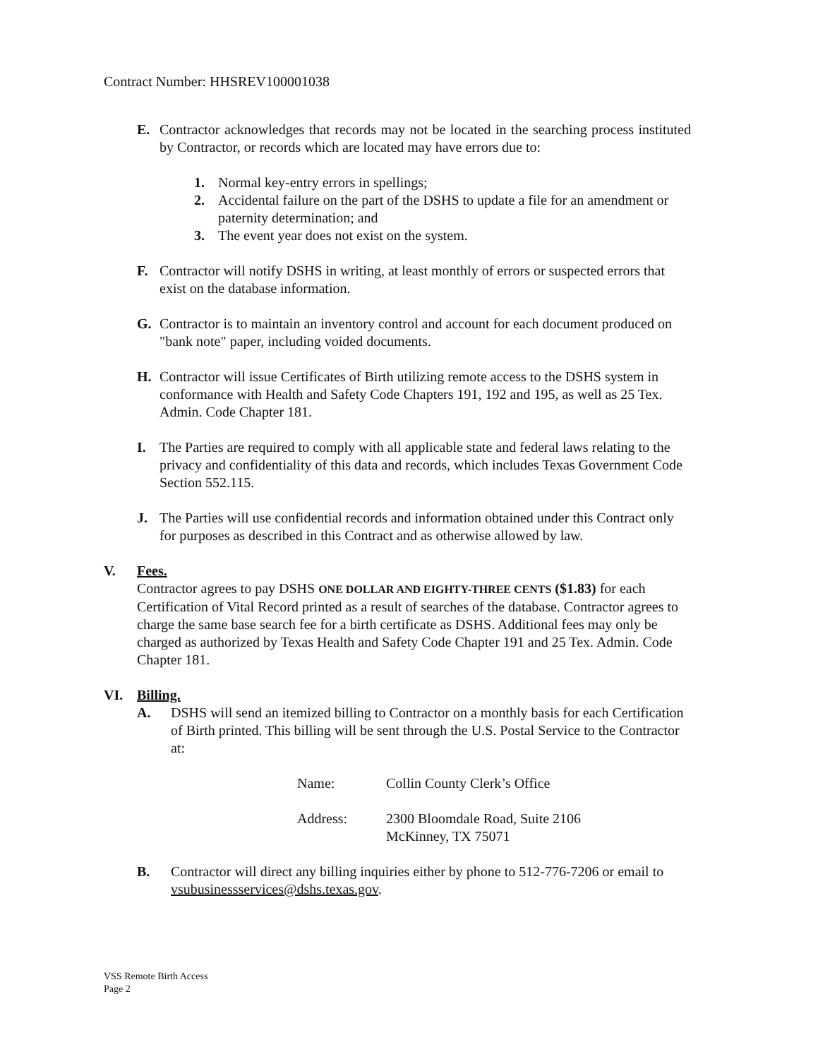Contract Number: HHSREV100001038
E. Contractor acknowledges that records may not be located in the searching process instituted by Contractor, or records which are located may have errors due to:
1. Normal key-entry errors in spellings;
2. Accidental failure on the part of the DSHS to update a file for an amendment or paternity determination; and
3. The event year does not exist on the system.
F. Contractor will notify DSHS in writing, at least monthly of errors or suspected errors that exist on the database information.
G. Contractor is to maintain an inventory control and account for each document produced on "bank note" paper, including voided documents.
H. Contractor will issue Certificates of Birth utilizing remote access to the DSHS system in conformance with Health and Safety Code Chapters 191, 192 and 195, as well as 25 Tex. Admin. Code Chapter 181.
I. The Parties are required to comply with all applicable state and federal laws relating to the privacy and confidentiality of this data and records, which includes Texas Government Code Section 552.115.
J. The Parties will use confidential records and information obtained under this Contract only for purposes as described in this Contract and as otherwise allowed by law.
V. Fees.
Contractor agrees to pay DSHS ONE DOLLAR AND EIGHTY-THREE CENTS ($1.83) for each Certification of Vital Record printed as a result of searches of the database. Contractor agrees to charge the same base search fee for a birth certificate as DSHS. Additional fees may only be charged as authorized by Texas Health and Safety Code Chapter 191 and 25 Tex. Admin. Code Chapter 181.
VI. Billing.
A. DSHS will send an itemized billing to Contractor on a monthly basis for each Certification of Birth printed. This billing will be sent through the U.S. Postal Service to the Contractor at:
Name: Collin County Clerk’s Office
Address: 2300 Bloomdale Road, Suite 2106
McKinney, TX 75071
B. Contractor will direct any billing inquiries either by phone to 512-776-7206 or email to vsubusinessservices@dshs.texas.gov.
VSS Remote Birth Access
Page 2